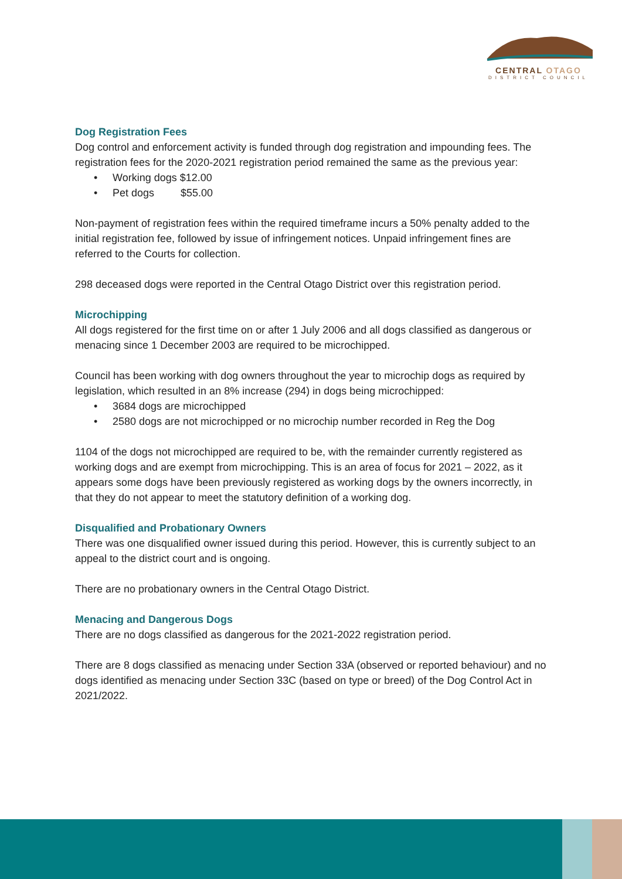CENTRAL OTAGO
DISTRICT COUNCIL
Dog Registration Fees
Dog control and enforcement activity is funded through dog registration and impounding fees. The registration fees for the 2020-2021 registration period remained the same as the previous year:
• Working dogs $12.00
• Pet dogs $55.00
Non-payment of registration fees within the required timeframe incurs a 50% penalty added to the initial registration fee, followed by issue of infringement notices. Unpaid infringement fines are referred to the Courts for collection.
298 deceased dogs were reported in the Central Otago District over this registration period.
Microchipping
All dogs registered for the first time on or after 1 July 2006 and all dogs classified as dangerous or menacing since 1 December 2003 are required to be microchipped.
Council has been working with dog owners throughout the year to microchip dogs as required by legislation, which resulted in an 8% increase (294) in dogs being microchipped:
• 3684 dogs are microchipped
• 2580 dogs are not microchipped or no microchip number recorded in Reg the Dog
1104 of the dogs not microchipped are required to be, with the remainder currently registered as working dogs and are exempt from microchipping. This is an area of focus for 2021 – 2022, as it appears some dogs have been previously registered as working dogs by the owners incorrectly, in that they do not appear to meet the statutory definition of a working dog.
Disqualified and Probationary Owners
There was one disqualified owner issued during this period. However, this is currently subject to an appeal to the district court and is ongoing.
There are no probationary owners in the Central Otago District.
Menacing and Dangerous Dogs
There are no dogs classified as dangerous for the 2021-2022 registration period.
There are 8 dogs classified as menacing under Section 33A (observed or reported behaviour) and no dogs identified as menacing under Section 33C (based on type or breed) of the Dog Control Act in 2021/2022.